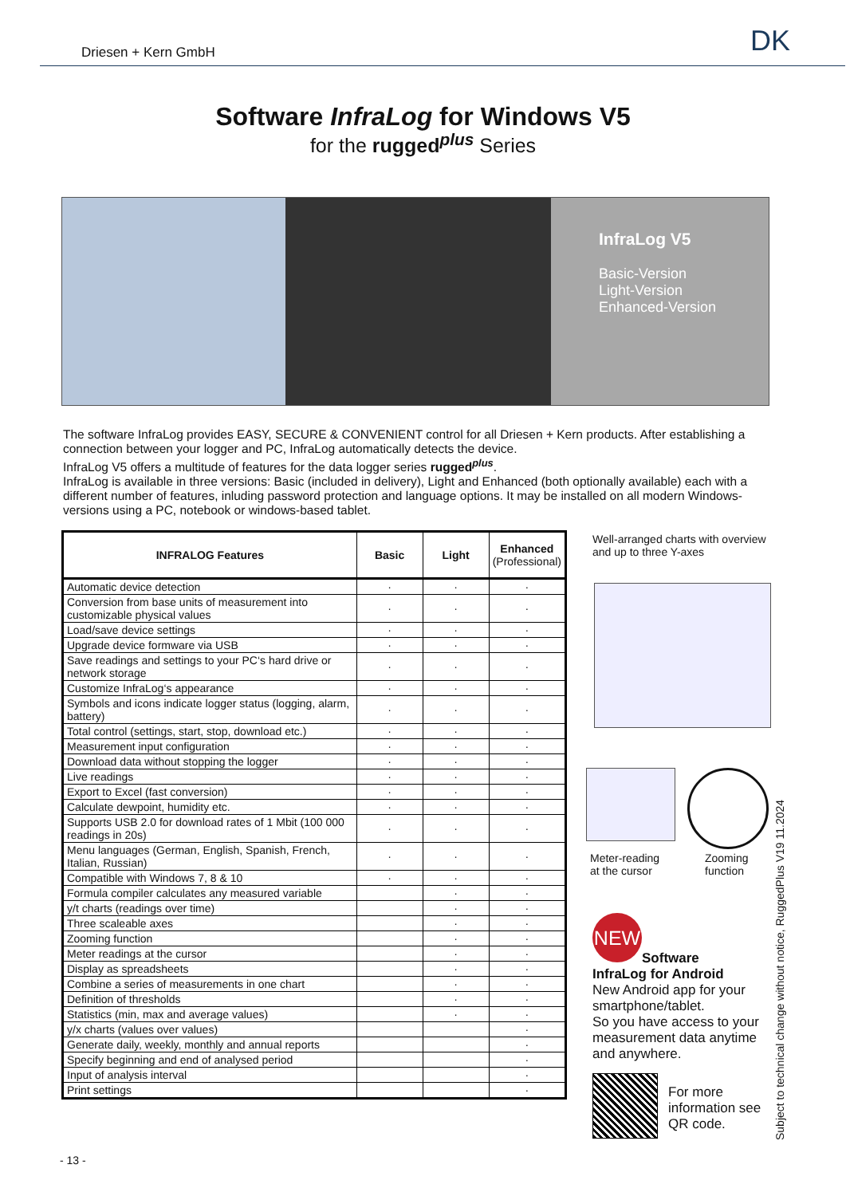Driesen + Kern GmbH DK
Software InfraLog for Windows V5
for the rugged<sup>plus</sup> Series
InfraLog V5
Basic-Version
Light-Version
Enhanced-Version
The software InfraLog provides EASY, SECURE & CONVENIENT control for all Driesen + Kern products. After establishing a connection between your logger and PC, InfraLog automatically detects the device.
InfraLog V5 offers a multitude of features for the data logger series rugged<sup>plus</sup>.
InfraLog is available in three versions: Basic (included in delivery), Light and Enhanced (both optionally available) each with a different number of features, inluding password protection and language options. It may be installed on all modern Windows-versions using a PC, notebook or windows-based tablet.
| INFRALOG Features | Basic | Light | Enhanced (Professional) |
| --- | --- | --- | --- |
| Automatic device detection | · | · | · |
| Conversion from base units of measurement into customizable physical values | · | · | · |
| Load/save device settings | · | · | · |
| Upgrade device formware via USB | · | · | · |
| Save readings and settings to your PC‘s hard drive or network storage | · | · | · |
| Customize InfraLog‘s appearance | · | · | · |
| Symbols and icons indicate logger status (logging, alarm, battery) | · | · | · |
| Total control (settings, start, stop, download etc.) | · | · | · |
| Measurement input configuration | · | · | · |
| Download data without stopping the logger | · | · | · |
| Live readings | · | · | · |
| Export to Excel (fast conversion) | · | · | · |
| Calculate dewpoint, humidity etc. | · | · | · |
| Supports USB 2.0 for download rates of 1 Mbit (100 000 readings in 20s) | · | · | · |
| Menu languages (German, English, Spanish, French, Italian, Russian) | · | · | · |
| Compatible with Windows 7, 8 & 10 | · | · | · |
| Formula compiler calculates any measured variable | | · | · |
| y/t charts (readings over time) | | · | · |
| Three scaleable axes | | · | · |
| Zooming function | | · | · |
| Meter readings at the cursor | | · | · |
| Display as spreadsheets | | · | · |
| Combine a series of measurements in one chart | | · | · |
| Definition of thresholds | | · | · |
| Statistics (min, max and average values) | | · | · |
| y/x charts (values over values) | | | · |
| Generate daily, weekly, monthly and annual reports | | | · |
| Specify beginning and end of analysed period | | | · |
| Input of analysis interval | | | · |
| Print settings | | | · |
Well-arranged charts with overview and up to three Y-axes
Meter-reading at the cursor
Zooming function
NEW
Software
InfraLog for Android
New Android app for your smartphone/tablet.
So you have access to your measurement data anytime and anywhere.
For more information see QR code.
Subject to technical change without notice, RuggedPlus V19 11.2024
- 13 -